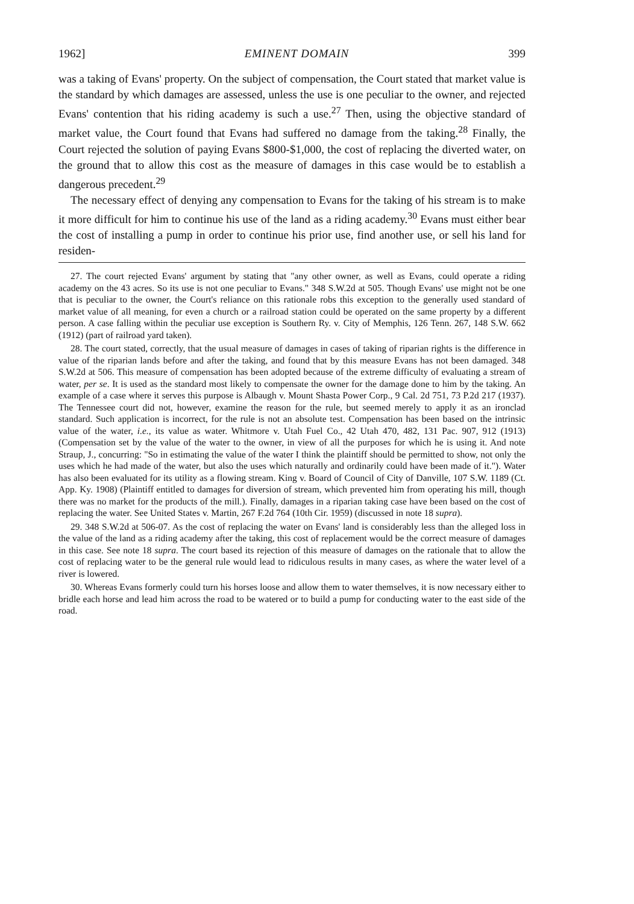1962] EMINENT DOMAIN 399
was a taking of Evans' property. On the subject of compensation, the Court stated that market value is the standard by which damages are assessed, unless the use is one peculiar to the owner, and rejected Evans' contention that his riding academy is such a use.<sup>27</sup> Then, using the objective standard of market value, the Court found that Evans had suffered no damage from the taking.<sup>28</sup> Finally, the Court rejected the solution of paying Evans $800-$1,000, the cost of replacing the diverted water, on the ground that to allow this cost as the measure of damages in this case would be to establish a dangerous precedent.<sup>29</sup>
The necessary effect of denying any compensation to Evans for the taking of his stream is to make it more difficult for him to continue his use of the land as a riding academy.<sup>30</sup> Evans must either bear the cost of installing a pump in order to continue his prior use, find another use, or sell his land for residen-
27. The court rejected Evans' argument by stating that "any other owner, as well as Evans, could operate a riding academy on the 43 acres. So its use is not one peculiar to Evans." 348 S.W.2d at 505. Though Evans' use might not be one that is peculiar to the owner, the Court's reliance on this rationale robs this exception to the generally used standard of market value of all meaning, for even a church or a railroad station could be operated on the same property by a different person. A case falling within the peculiar use exception is Southern Ry. v. City of Memphis, 126 Tenn. 267, 148 S.W. 662 (1912) (part of railroad yard taken).
28. The court stated, correctly, that the usual measure of damages in cases of taking of riparian rights is the difference in value of the riparian lands before and after the taking, and found that by this measure Evans has not been damaged. 348 S.W.2d at 506. This measure of compensation has been adopted because of the extreme difficulty of evaluating a stream of water, per se. It is used as the standard most likely to compensate the owner for the damage done to him by the taking. An example of a case where it serves this purpose is Albaugh v. Mount Shasta Power Corp., 9 Cal. 2d 751, 73 P.2d 217 (1937). The Tennessee court did not, however, examine the reason for the rule, but seemed merely to apply it as an ironclad standard. Such application is incorrect, for the rule is not an absolute test. Compensation has been based on the intrinsic value of the water, i.e., its value as water. Whitmore v. Utah Fuel Co., 42 Utah 470, 482, 131 Pac. 907, 912 (1913) (Compensation set by the value of the water to the owner, in view of all the purposes for which he is using it. And note Straup, J., concurring: "So in estimating the value of the water I think the plaintiff should be permitted to show, not only the uses which he had made of the water, but also the uses which naturally and ordinarily could have been made of it."). Water has also been evaluated for its utility as a flowing stream. King v. Board of Council of City of Danville, 107 S.W. 1189 (Ct. App. Ky. 1908) (Plaintiff entitled to damages for diversion of stream, which prevented him from operating his mill, though there was no market for the products of the mill.). Finally, damages in a riparian taking case have been based on the cost of replacing the water. See United States v. Martin, 267 F.2d 764 (10th Cir. 1959) (discussed in note 18 supra).
29. 348 S.W.2d at 506-07. As the cost of replacing the water on Evans' land is considerably less than the alleged loss in the value of the land as a riding academy after the taking, this cost of replacement would be the correct measure of damages in this case. See note 18 supra. The court based its rejection of this measure of damages on the rationale that to allow the cost of replacing water to be the general rule would lead to ridiculous results in many cases, as where the water level of a river is lowered.
30. Whereas Evans formerly could turn his horses loose and allow them to water themselves, it is now necessary either to bridle each horse and lead him across the road to be watered or to build a pump for conducting water to the east side of the road.